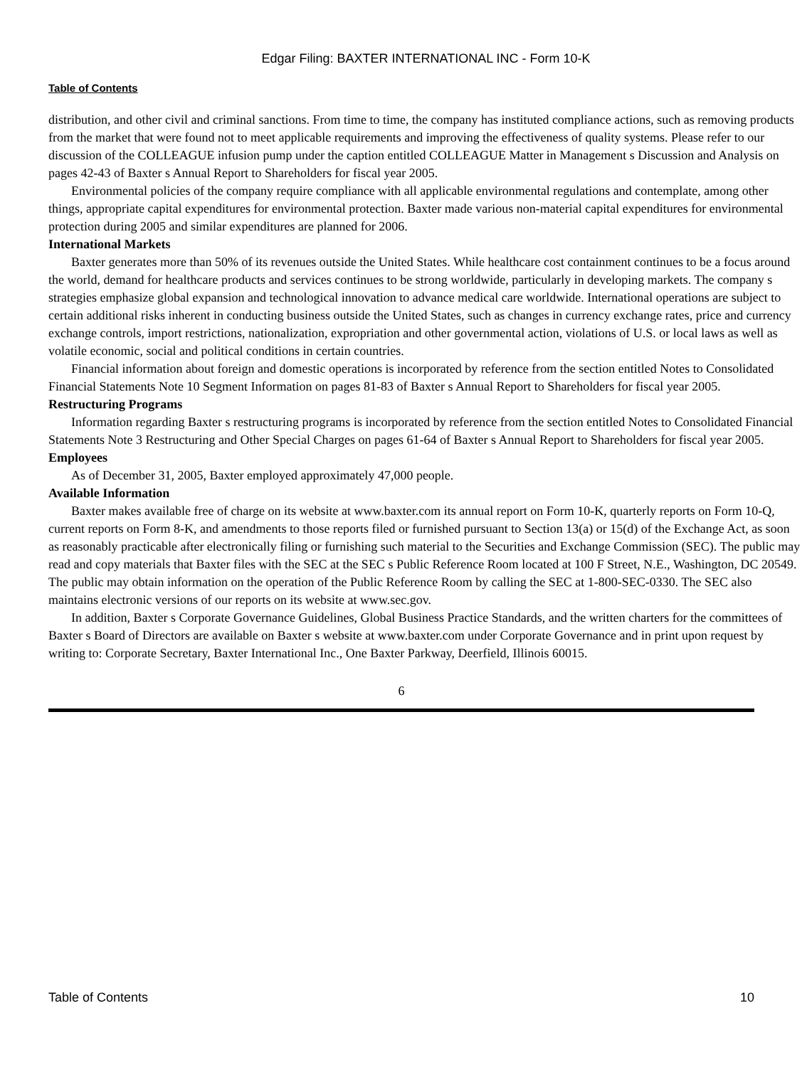Edgar Filing: BAXTER INTERNATIONAL INC - Form 10-K
Table of Contents
distribution, and other civil and criminal sanctions. From time to time, the company has instituted compliance actions, such as removing products from the market that were found not to meet applicable requirements and improving the effectiveness of quality systems. Please refer to our discussion of the COLLEAGUE infusion pump under the caption entitled COLLEAGUE Matter in Management s Discussion and Analysis on pages 42-43 of Baxter s Annual Report to Shareholders for fiscal year 2005.
Environmental policies of the company require compliance with all applicable environmental regulations and contemplate, among other things, appropriate capital expenditures for environmental protection. Baxter made various non-material capital expenditures for environmental protection during 2005 and similar expenditures are planned for 2006.
International Markets
Baxter generates more than 50% of its revenues outside the United States. While healthcare cost containment continues to be a focus around the world, demand for healthcare products and services continues to be strong worldwide, particularly in developing markets. The company s strategies emphasize global expansion and technological innovation to advance medical care worldwide. International operations are subject to certain additional risks inherent in conducting business outside the United States, such as changes in currency exchange rates, price and currency exchange controls, import restrictions, nationalization, expropriation and other governmental action, violations of U.S. or local laws as well as volatile economic, social and political conditions in certain countries.
Financial information about foreign and domestic operations is incorporated by reference from the section entitled Notes to Consolidated Financial Statements Note 10 Segment Information on pages 81-83 of Baxter s Annual Report to Shareholders for fiscal year 2005.
Restructuring Programs
Information regarding Baxter s restructuring programs is incorporated by reference from the section entitled Notes to Consolidated Financial Statements Note 3 Restructuring and Other Special Charges on pages 61-64 of Baxter s Annual Report to Shareholders for fiscal year 2005.
Employees
As of December 31, 2005, Baxter employed approximately 47,000 people.
Available Information
Baxter makes available free of charge on its website at www.baxter.com its annual report on Form 10-K, quarterly reports on Form 10-Q, current reports on Form 8-K, and amendments to those reports filed or furnished pursuant to Section 13(a) or 15(d) of the Exchange Act, as soon as reasonably practicable after electronically filing or furnishing such material to the Securities and Exchange Commission (SEC). The public may read and copy materials that Baxter files with the SEC at the SEC s Public Reference Room located at 100 F Street, N.E., Washington, DC 20549. The public may obtain information on the operation of the Public Reference Room by calling the SEC at 1-800-SEC-0330. The SEC also maintains electronic versions of our reports on its website at www.sec.gov.
In addition, Baxter s Corporate Governance Guidelines, Global Business Practice Standards, and the written charters for the committees of Baxter s Board of Directors are available on Baxter s website at www.baxter.com under Corporate Governance and in print upon request by writing to: Corporate Secretary, Baxter International Inc., One Baxter Parkway, Deerfield, Illinois 60015.
6
Table of Contents 10